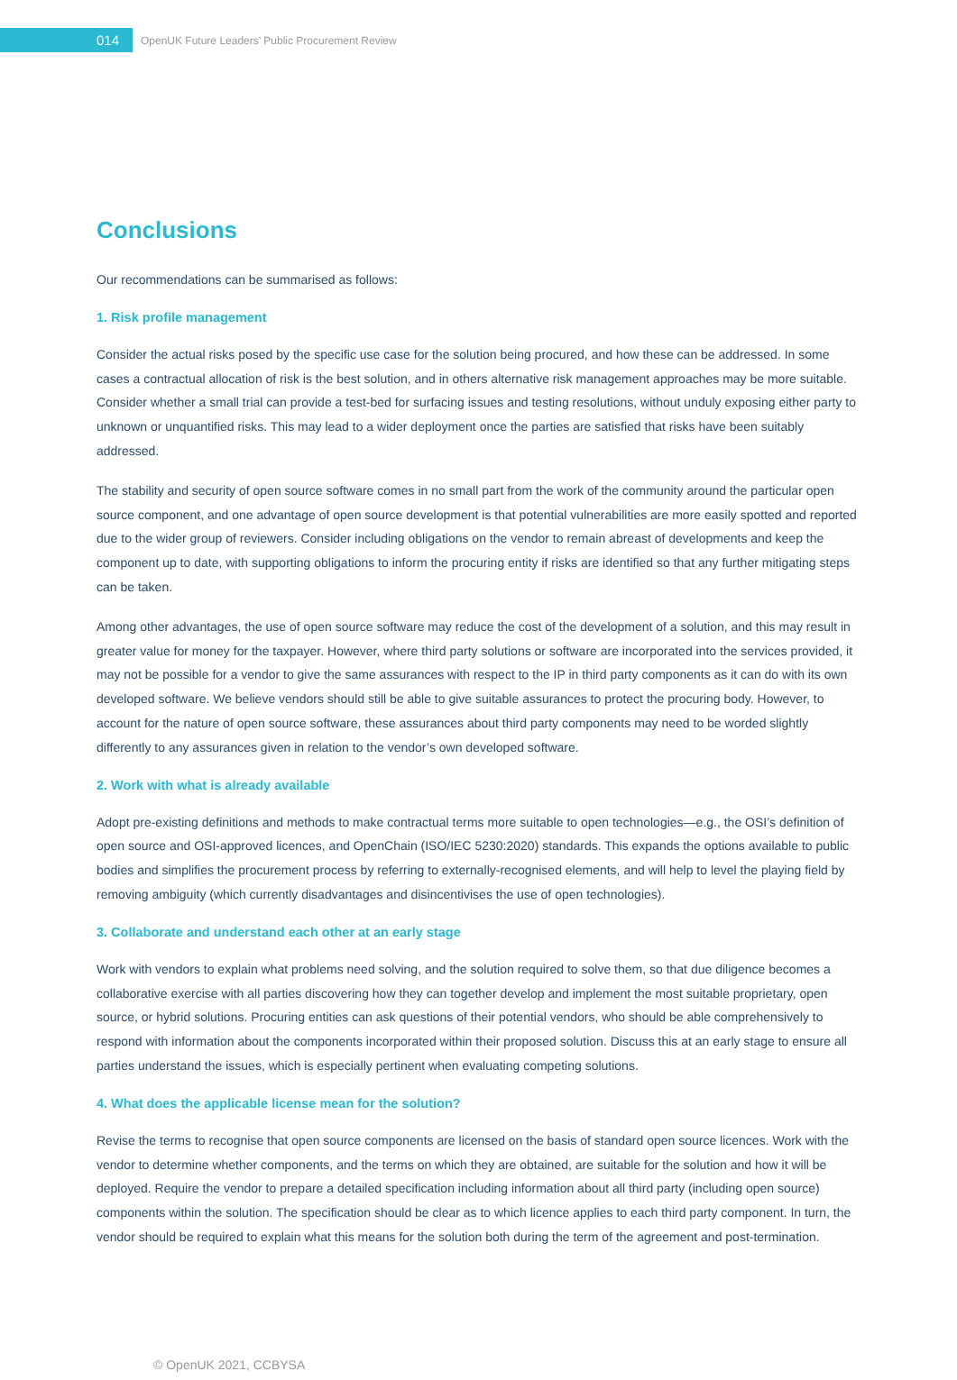014
OpenUK Future Leaders’ Public Procurement Review
Conclusions
Our recommendations can be summarised as follows:
1. Risk profile management
Consider the actual risks posed by the specific use case for the solution being procured, and how these can be addressed. In some cases a contractual allocation of risk is the best solution, and in others alternative risk management approaches may be more suitable. Consider whether a small trial can provide a test-bed for surfacing issues and testing resolutions, without unduly exposing either party to unknown or unquantified risks. This may lead to a wider deployment once the parties are satisfied that risks have been suitably addressed.
The stability and security of open source software comes in no small part from the work of the community around the particular open source component, and one advantage of open source development is that potential vulnerabilities are more easily spotted and reported due to the wider group of reviewers. Consider including obligations on the vendor to remain abreast of developments and keep the component up to date, with supporting obligations to inform the procuring entity if risks are identified so that any further mitigating steps can be taken.
Among other advantages, the use of open source software may reduce the cost of the development of a solution, and this may result in greater value for money for the taxpayer. However, where third party solutions or software are incorporated into the services provided, it may not be possible for a vendor to give the same assurances with respect to the IP in third party components as it can do with its own developed software. We believe vendors should still be able to give suitable assurances to protect the procuring body. However, to account for the nature of open source software, these assurances about third party components may need to be worded slightly differently to any assurances given in relation to the vendor’s own developed software.
2. Work with what is already available
Adopt pre-existing definitions and methods to make contractual terms more suitable to open technologies—e.g., the OSI’s definition of open source and OSI-approved licences, and OpenChain (ISO/IEC 5230:2020) standards. This expands the options available to public bodies and simplifies the procurement process by referring to externally-recognised elements, and will help to level the playing field by removing ambiguity (which currently disadvantages and disincentivises the use of open technologies).
3. Collaborate and understand each other at an early stage
Work with vendors to explain what problems need solving, and the solution required to solve them, so that due diligence becomes a collaborative exercise with all parties discovering how they can together develop and implement the most suitable proprietary, open source, or hybrid solutions. Procuring entities can ask questions of their potential vendors, who should be able comprehensively to respond with information about the components incorporated within their proposed solution. Discuss this at an early stage to ensure all parties understand the issues, which is especially pertinent when evaluating competing solutions.
4. What does the applicable license mean for the solution?
Revise the terms to recognise that open source components are licensed on the basis of standard open source licences. Work with the vendor to determine whether components, and the terms on which they are obtained, are suitable for the solution and how it will be deployed. Require the vendor to prepare a detailed specification including information about all third party (including open source) components within the solution. The specification should be clear as to which licence applies to each third party component. In turn, the vendor should be required to explain what this means for the solution both during the term of the agreement and post-termination.
© OpenUK 2021, CCBYSA